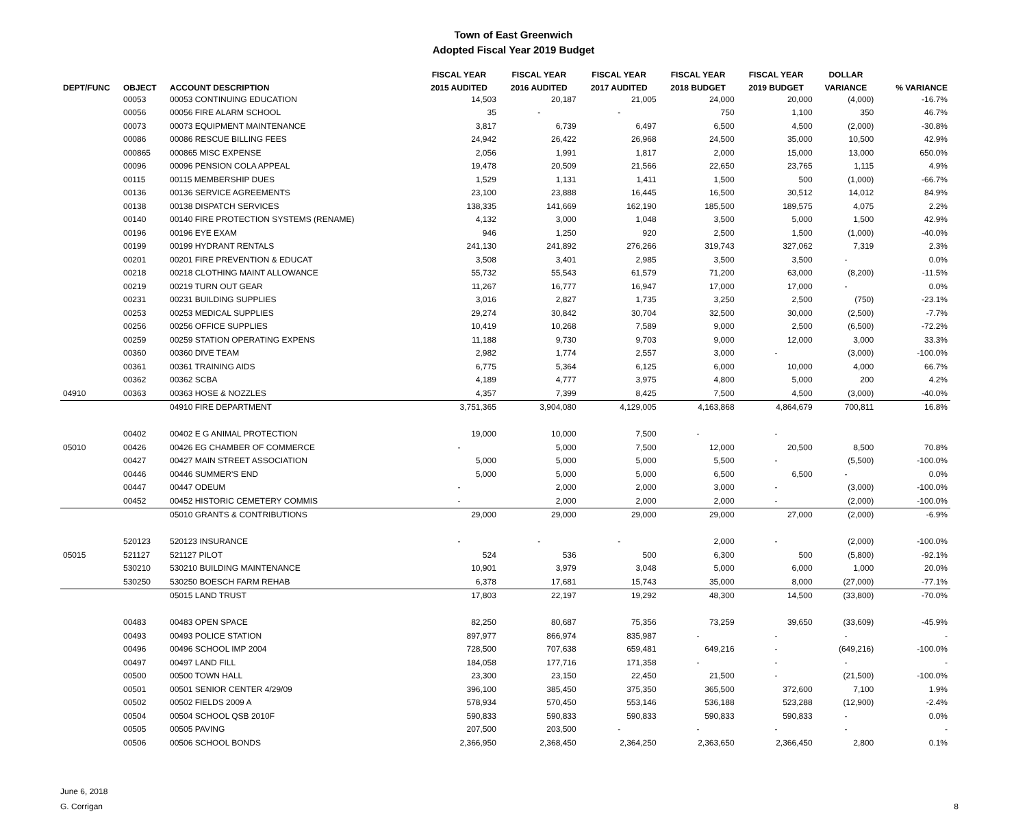Town of East Greenwich
Adopted Fiscal Year 2019 Budget
| | | | FISCAL YEAR | FISCAL YEAR | FISCAL YEAR | FISCAL YEAR | FISCAL YEAR | DOLLAR | |
| --- | --- | --- | --- | --- | --- | --- | --- | --- | --- |
| DEPT/FUNC | OBJECT | ACCOUNT DESCRIPTION | 2015 AUDITED | 2016 AUDITED | 2017 AUDITED | 2018 BUDGET | 2019 BUDGET | VARIANCE | % VARIANCE |
| | 00053 | 00053 CONTINUING EDUCATION | 14,503 | 20,187 | 21,005 | 24,000 | 20,000 | (4,000) | -16.7% |
| | 00056 | 00056 FIRE ALARM SCHOOL | 35 | - | - | 750 | 1,100 | 350 | 46.7% |
| | 00073 | 00073 EQUIPMENT MAINTENANCE | 3,817 | 6,739 | 6,497 | 6,500 | 4,500 | (2,000) | -30.8% |
| | 00086 | 00086 RESCUE BILLING FEES | 24,942 | 26,422 | 26,968 | 24,500 | 35,000 | 10,500 | 42.9% |
| | 000865 | 000865 MISC EXPENSE | 2,056 | 1,991 | 1,817 | 2,000 | 15,000 | 13,000 | 650.0% |
| | 00096 | 00096 PENSION COLA APPEAL | 19,478 | 20,509 | 21,566 | 22,650 | 23,765 | 1,115 | 4.9% |
| | 00115 | 00115 MEMBERSHIP DUES | 1,529 | 1,131 | 1,411 | 1,500 | 500 | (1,000) | -66.7% |
| | 00136 | 00136 SERVICE AGREEMENTS | 23,100 | 23,888 | 16,445 | 16,500 | 30,512 | 14,012 | 84.9% |
| | 00138 | 00138 DISPATCH SERVICES | 138,335 | 141,669 | 162,190 | 185,500 | 189,575 | 4,075 | 2.2% |
| | 00140 | 00140 FIRE PROTECTION SYSTEMS (RENAME) | 4,132 | 3,000 | 1,048 | 3,500 | 5,000 | 1,500 | 42.9% |
| | 00196 | 00196 EYE EXAM | 946 | 1,250 | 920 | 2,500 | 1,500 | (1,000) | -40.0% |
| | 00199 | 00199 HYDRANT RENTALS | 241,130 | 241,892 | 276,266 | 319,743 | 327,062 | 7,319 | 2.3% |
| | 00201 | 00201 FIRE PREVENTION & EDUCAT | 3,508 | 3,401 | 2,985 | 3,500 | 3,500 | - | 0.0% |
| | 00218 | 00218 CLOTHING MAINT ALLOWANCE | 55,732 | 55,543 | 61,579 | 71,200 | 63,000 | (8,200) | -11.5% |
| | 00219 | 00219 TURN OUT GEAR | 11,267 | 16,777 | 16,947 | 17,000 | 17,000 | - | 0.0% |
| | 00231 | 00231 BUILDING SUPPLIES | 3,016 | 2,827 | 1,735 | 3,250 | 2,500 | (750) | -23.1% |
| | 00253 | 00253 MEDICAL SUPPLIES | 29,274 | 30,842 | 30,704 | 32,500 | 30,000 | (2,500) | -7.7% |
| | 00256 | 00256 OFFICE SUPPLIES | 10,419 | 10,268 | 7,589 | 9,000 | 2,500 | (6,500) | -72.2% |
| | 00259 | 00259 STATION OPERATING EXPENS | 11,188 | 9,730 | 9,703 | 9,000 | 12,000 | 3,000 | 33.3% |
| | 00360 | 00360 DIVE TEAM | 2,982 | 1,774 | 2,557 | 3,000 | - | (3,000) | -100.0% |
| | 00361 | 00361 TRAINING AIDS | 6,775 | 5,364 | 6,125 | 6,000 | 10,000 | 4,000 | 66.7% |
| | 00362 | 00362 SCBA | 4,189 | 4,777 | 3,975 | 4,800 | 5,000 | 200 | 4.2% |
| 04910 | 00363 | 00363 HOSE & NOZZLES | 4,357 | 7,399 | 8,425 | 7,500 | 4,500 | (3,000) | -40.0% |
| | | 04910 FIRE DEPARTMENT | 3,751,365 | 3,904,080 | 4,129,005 | 4,163,868 | 4,864,679 | 700,811 | 16.8% |
| | 00402 | 00402 E G ANIMAL PROTECTION | 19,000 | 10,000 | 7,500 | - | - | | |
| 05010 | 00426 | 00426 EG CHAMBER OF COMMERCE | - | 5,000 | 7,500 | 12,000 | 20,500 | 8,500 | 70.8% |
| | 00427 | 00427 MAIN STREET ASSOCIATION | 5,000 | 5,000 | 5,000 | 5,500 | - | (5,500) | -100.0% |
| | 00446 | 00446 SUMMER'S END | 5,000 | 5,000 | 5,000 | 6,500 | 6,500 | - | 0.0% |
| | 00447 | 00447 ODEUM | - | 2,000 | 2,000 | 3,000 | - | (3,000) | -100.0% |
| | 00452 | 00452 HISTORIC CEMETERY COMMIS | - | 2,000 | 2,000 | 2,000 | - | (2,000) | -100.0% |
| | | 05010 GRANTS & CONTRIBUTIONS | 29,000 | 29,000 | 29,000 | 29,000 | 27,000 | (2,000) | -6.9% |
| | 520123 | 520123 INSURANCE | - | - | - | 2,000 | - | (2,000) | -100.0% |
| 05015 | 521127 | 521127 PILOT | 524 | 536 | 500 | 6,300 | 500 | (5,800) | -92.1% |
| | 530210 | 530210 BUILDING MAINTENANCE | 10,901 | 3,979 | 3,048 | 5,000 | 6,000 | 1,000 | 20.0% |
| | 530250 | 530250 BOESCH FARM REHAB | 6,378 | 17,681 | 15,743 | 35,000 | 8,000 | (27,000) | -77.1% |
| | | 05015 LAND TRUST | 17,803 | 22,197 | 19,292 | 48,300 | 14,500 | (33,800) | -70.0% |
| | 00483 | 00483 OPEN SPACE | 82,250 | 80,687 | 75,356 | 73,259 | 39,650 | (33,609) | -45.9% |
| | 00493 | 00493 POLICE STATION | 897,977 | 866,974 | 835,987 | - | - | - | - |
| | 00496 | 00496 SCHOOL IMP 2004 | 728,500 | 707,638 | 659,481 | 649,216 | - | (649,216) | -100.0% |
| | 00497 | 00497 LAND FILL | 184,058 | 177,716 | 171,358 | - | - | - | - |
| | 00500 | 00500 TOWN HALL | 23,300 | 23,150 | 22,450 | 21,500 | - | (21,500) | -100.0% |
| | 00501 | 00501 SENIOR CENTER 4/29/09 | 396,100 | 385,450 | 375,350 | 365,500 | 372,600 | 7,100 | 1.9% |
| | 00502 | 00502 FIELDS 2009 A | 578,934 | 570,450 | 553,146 | 536,188 | 523,288 | (12,900) | -2.4% |
| | 00504 | 00504 SCHOOL QSB 2010F | 590,833 | 590,833 | 590,833 | 590,833 | 590,833 | - | 0.0% |
| | 00505 | 00505 PAVING | 207,500 | 203,500 | - | - | - | - | - |
| | 00506 | 00506 SCHOOL BONDS | 2,366,950 | 2,368,450 | 2,364,250 | 2,363,650 | 2,366,450 | 2,800 | 0.1% |
June 6, 2018
G. Corrigan
8